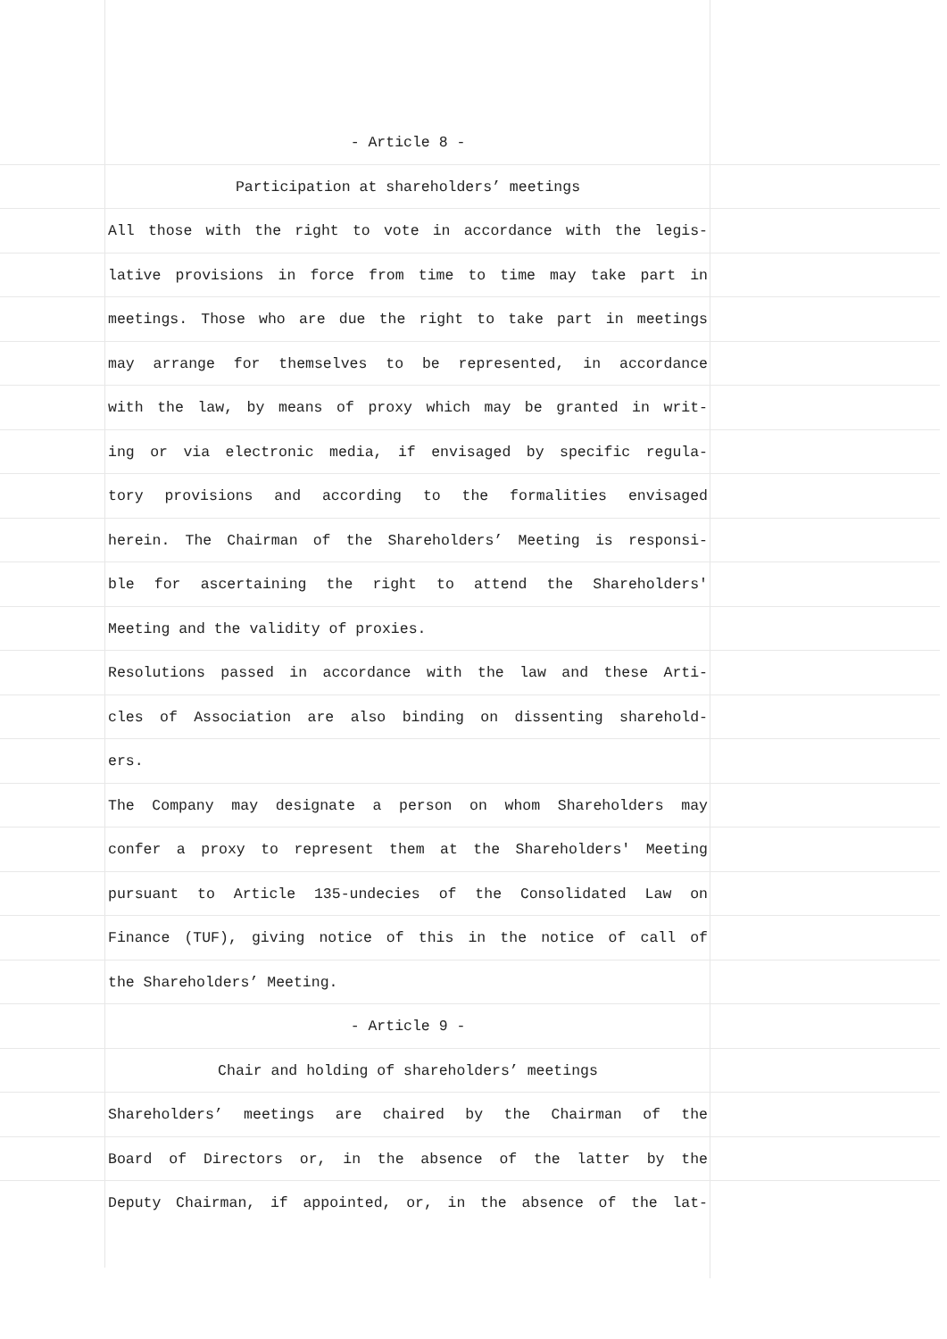- Article 8 -
Participation at shareholders’ meetings
All those with the right to vote in accordance with the legis-
lative provisions in force from time to time may take part in
meetings. Those who are due the right to take part in meetings
may arrange for themselves to be represented, in accordance
with the law, by means of proxy which may be granted in writ-
ing or via electronic media, if envisaged by specific regula-
tory provisions and according to the formalities envisaged
herein. The Chairman of the Shareholders’ Meeting is responsi-
ble for ascertaining the right to attend the Shareholders'
Meeting and the validity of proxies.
Resolutions passed in accordance with the law and these Arti-
cles of Association are also binding on dissenting sharehold-
ers.
The Company may designate a person on whom Shareholders may
confer a proxy to represent them at the Shareholders' Meeting
pursuant to Article 135-undecies of the Consolidated Law on
Finance (TUF), giving notice of this in the notice of call of
the Shareholders’ Meeting.
- Article 9 -
Chair and holding of shareholders’ meetings
Shareholders’ meetings are chaired by the Chairman of the
Board of Directors or, in the absence of the latter by the
Deputy Chairman, if appointed, or, in the absence of the lat-